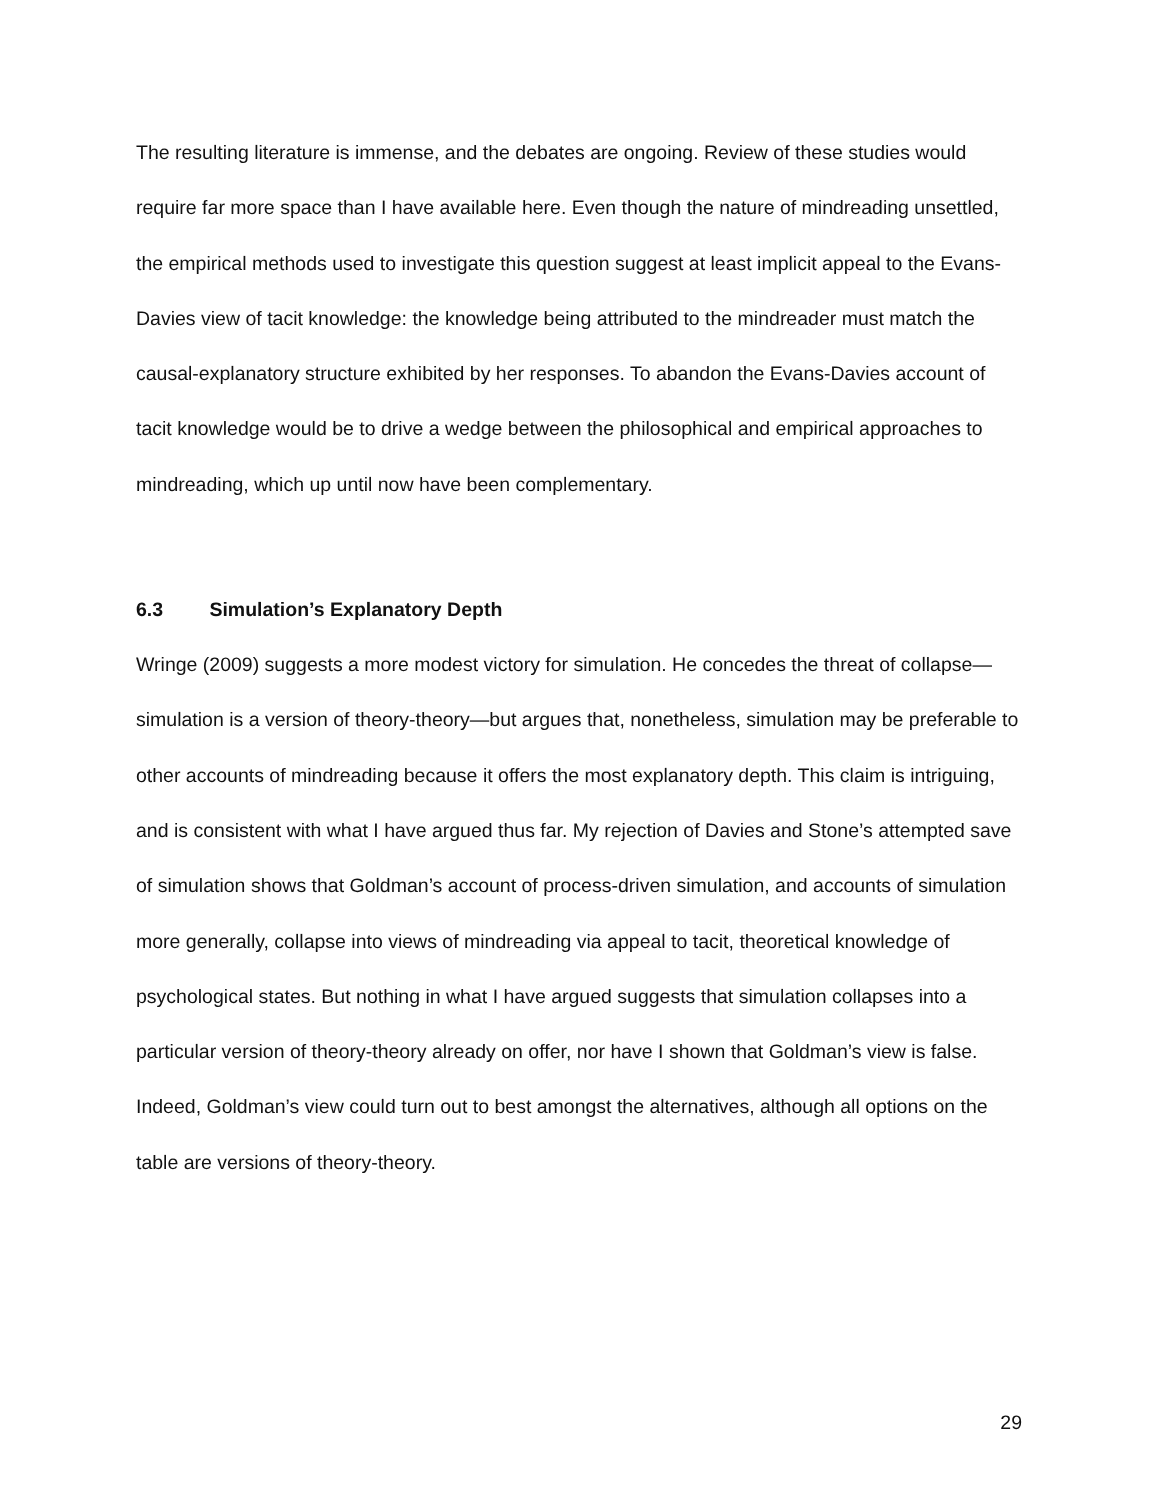The resulting literature is immense, and the debates are ongoing. Review of these studies would require far more space than I have available here. Even though the nature of mindreading unsettled, the empirical methods used to investigate this question suggest at least implicit appeal to the Evans-Davies view of tacit knowledge: the knowledge being attributed to the mindreader must match the causal-explanatory structure exhibited by her responses. To abandon the Evans-Davies account of tacit knowledge would be to drive a wedge between the philosophical and empirical approaches to mindreading, which up until now have been complementary.
6.3 Simulation’s Explanatory Depth
Wringe (2009) suggests a more modest victory for simulation. He concedes the threat of collapse—simulation is a version of theory-theory—but argues that, nonetheless, simulation may be preferable to other accounts of mindreading because it offers the most explanatory depth. This claim is intriguing, and is consistent with what I have argued thus far. My rejection of Davies and Stone’s attempted save of simulation shows that Goldman’s account of process-driven simulation, and accounts of simulation more generally, collapse into views of mindreading via appeal to tacit, theoretical knowledge of psychological states. But nothing in what I have argued suggests that simulation collapses into a particular version of theory-theory already on offer, nor have I shown that Goldman’s view is false. Indeed, Goldman’s view could turn out to best amongst the alternatives, although all options on the table are versions of theory-theory.
29